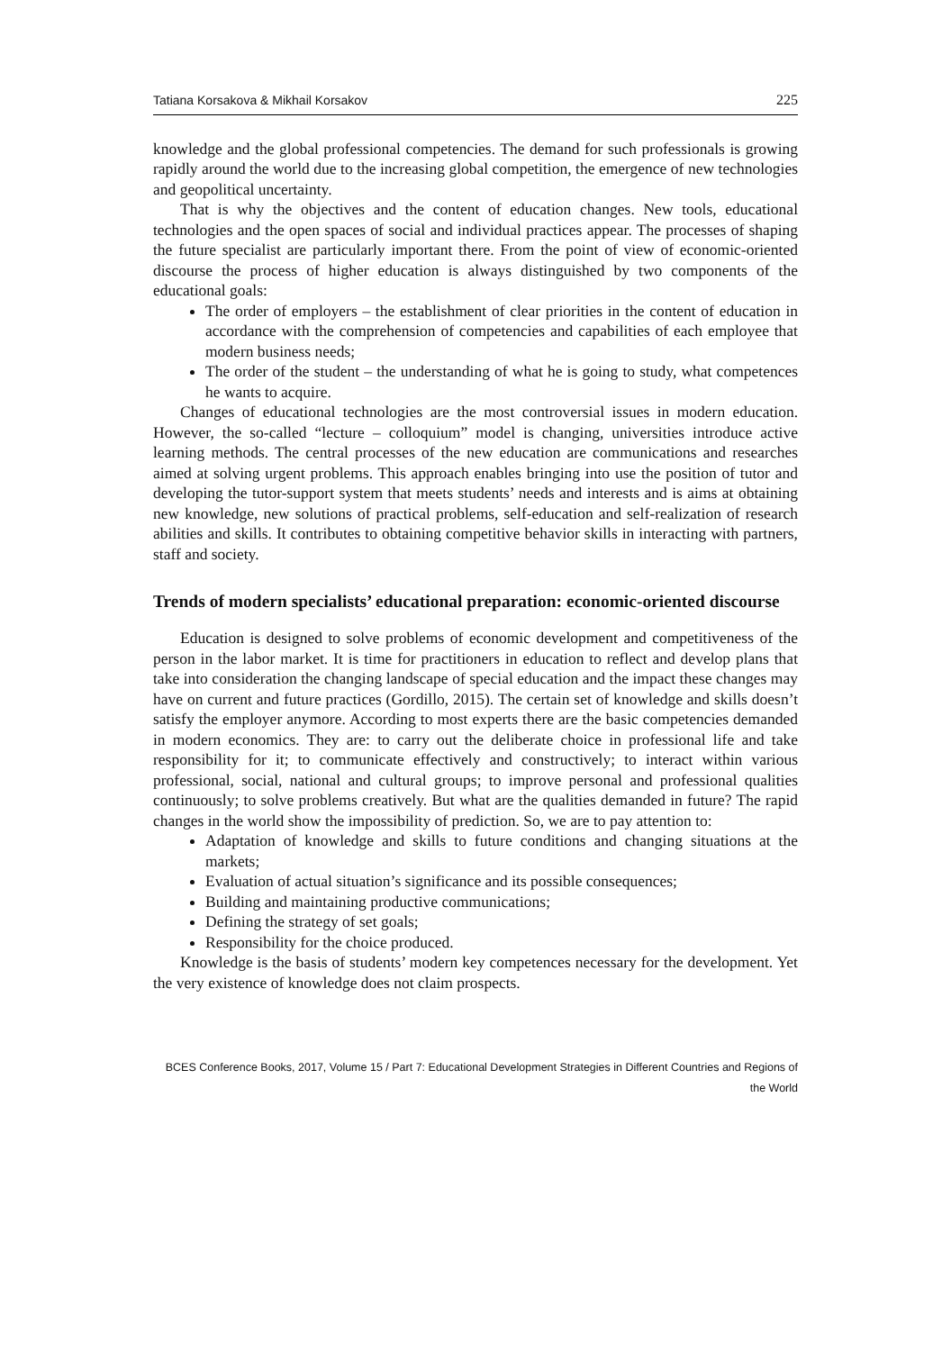Tatiana Korsakova & Mikhail Korsakov 225
knowledge and the global professional competencies. The demand for such professionals is growing rapidly around the world due to the increasing global competition, the emergence of new technologies and geopolitical uncertainty.
That is why the objectives and the content of education changes. New tools, educational technologies and the open spaces of social and individual practices appear. The processes of shaping the future specialist are particularly important there. From the point of view of economic-oriented discourse the process of higher education is always distinguished by two components of the educational goals:
The order of employers – the establishment of clear priorities in the content of education in accordance with the comprehension of competencies and capabilities of each employee that modern business needs;
The order of the student – the understanding of what he is going to study, what competences he wants to acquire.
Changes of educational technologies are the most controversial issues in modern education. However, the so-called “lecture – colloquium” model is changing, universities introduce active learning methods. The central processes of the new education are communications and researches aimed at solving urgent problems. This approach enables bringing into use the position of tutor and developing the tutor-support system that meets students’ needs and interests and is aims at obtaining new knowledge, new solutions of practical problems, self-education and self-realization of research abilities and skills. It contributes to obtaining competitive behavior skills in interacting with partners, staff and society.
Trends of modern specialists’ educational preparation: economic-oriented discourse
Education is designed to solve problems of economic development and competitiveness of the person in the labor market. It is time for practitioners in education to reflect and develop plans that take into consideration the changing landscape of special education and the impact these changes may have on current and future practices (Gordillo, 2015). The certain set of knowledge and skills doesn’t satisfy the employer anymore. According to most experts there are the basic competencies demanded in modern economics. They are: to carry out the deliberate choice in professional life and take responsibility for it; to communicate effectively and constructively; to interact within various professional, social, national and cultural groups; to improve personal and professional qualities continuously; to solve problems creatively. But what are the qualities demanded in future? The rapid changes in the world show the impossibility of prediction. So, we are to pay attention to:
Adaptation of knowledge and skills to future conditions and changing situations at the markets;
Evaluation of actual situation’s significance and its possible consequences;
Building and maintaining productive communications;
Defining the strategy of set goals;
Responsibility for the choice produced.
Knowledge is the basis of students’ modern key competences necessary for the development. Yet the very existence of knowledge does not claim prospects.
BCES Conference Books, 2017, Volume 15 / Part 7: Educational Development Strategies in Different Countries and Regions of the World